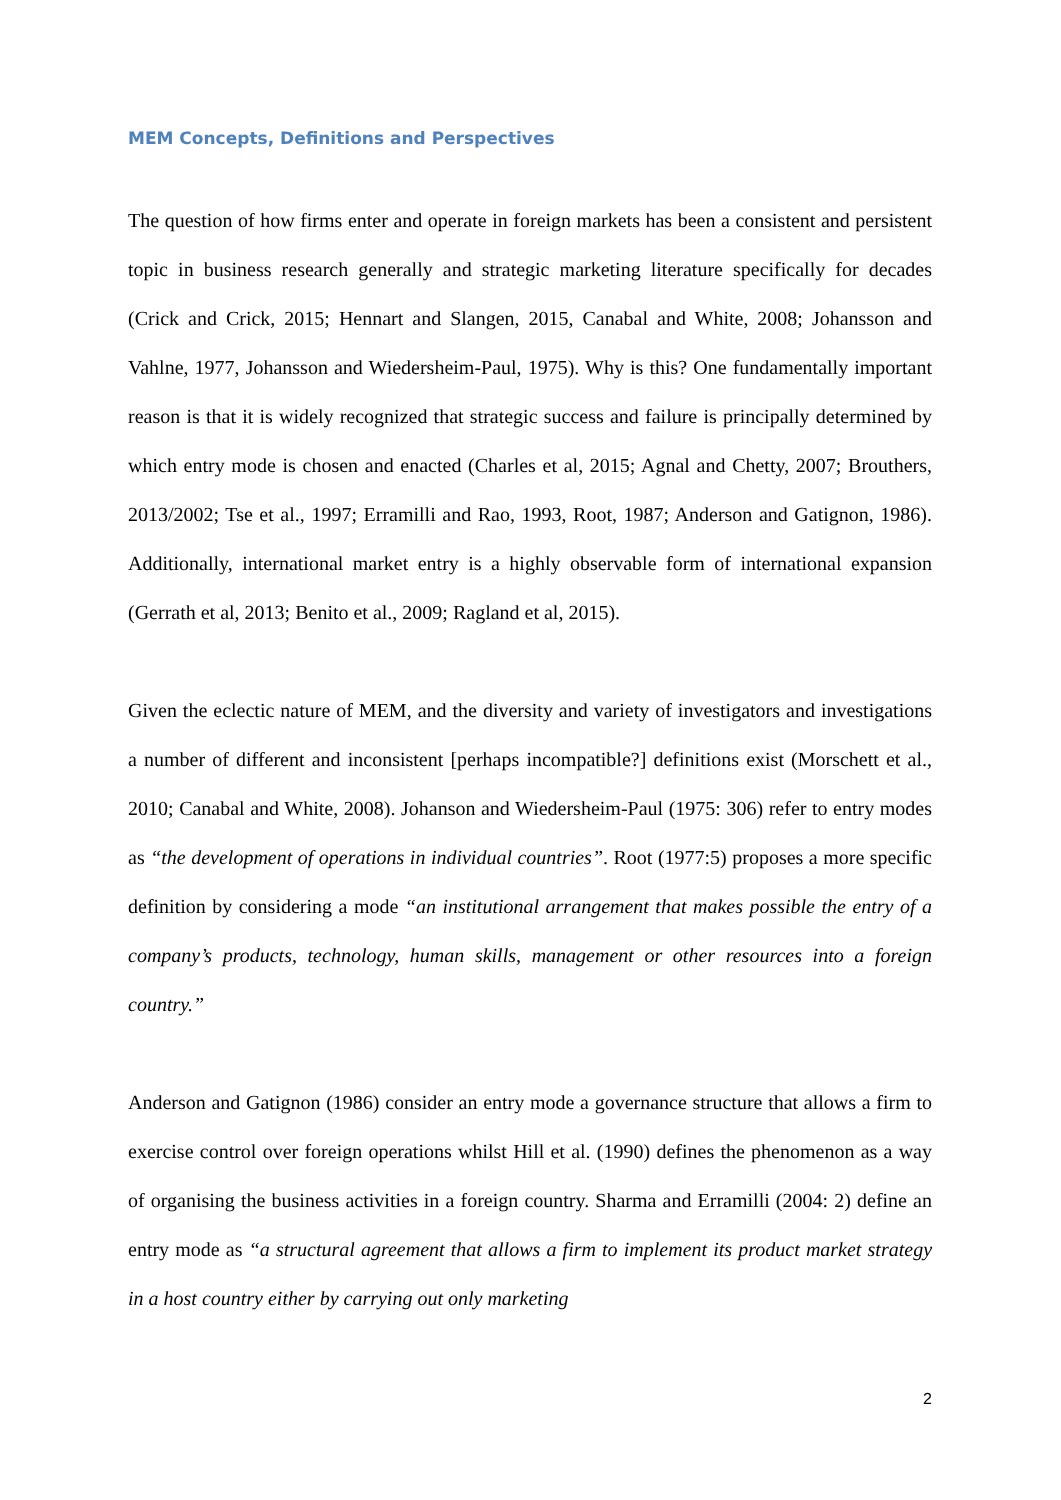MEM Concepts, Definitions and Perspectives
The question of how firms enter and operate in foreign markets has been a consistent and persistent topic in business research generally and strategic marketing literature specifically for decades (Crick and Crick, 2015; Hennart and Slangen, 2015, Canabal and White, 2008; Johansson and Vahlne, 1977, Johansson and Wiedersheim-Paul, 1975). Why is this? One fundamentally important reason is that it is widely recognized that strategic success and failure is principally determined by which entry mode is chosen and enacted (Charles et al, 2015; Agnal and Chetty, 2007; Brouthers, 2013/2002; Tse et al., 1997; Erramilli and Rao, 1993, Root, 1987; Anderson and Gatignon, 1986). Additionally, international market entry is a highly observable form of international expansion (Gerrath et al, 2013; Benito et al., 2009; Ragland et al, 2015).
Given the eclectic nature of MEM, and the diversity and variety of investigators and investigations a number of different and inconsistent [perhaps incompatible?] definitions exist (Morschett et al., 2010; Canabal and White, 2008). Johanson and Wiedersheim-Paul (1975: 306) refer to entry modes as “the development of operations in individual countries”. Root (1977:5) proposes a more specific definition by considering a mode “an institutional arrangement that makes possible the entry of a company’s products, technology, human skills, management or other resources into a foreign country.”
Anderson and Gatignon (1986) consider an entry mode a governance structure that allows a firm to exercise control over foreign operations whilst Hill et al. (1990) defines the phenomenon as a way of organising the business activities in a foreign country. Sharma and Erramilli (2004: 2) define an entry mode as “a structural agreement that allows a firm to implement its product market strategy in a host country either by carrying out only marketing
2